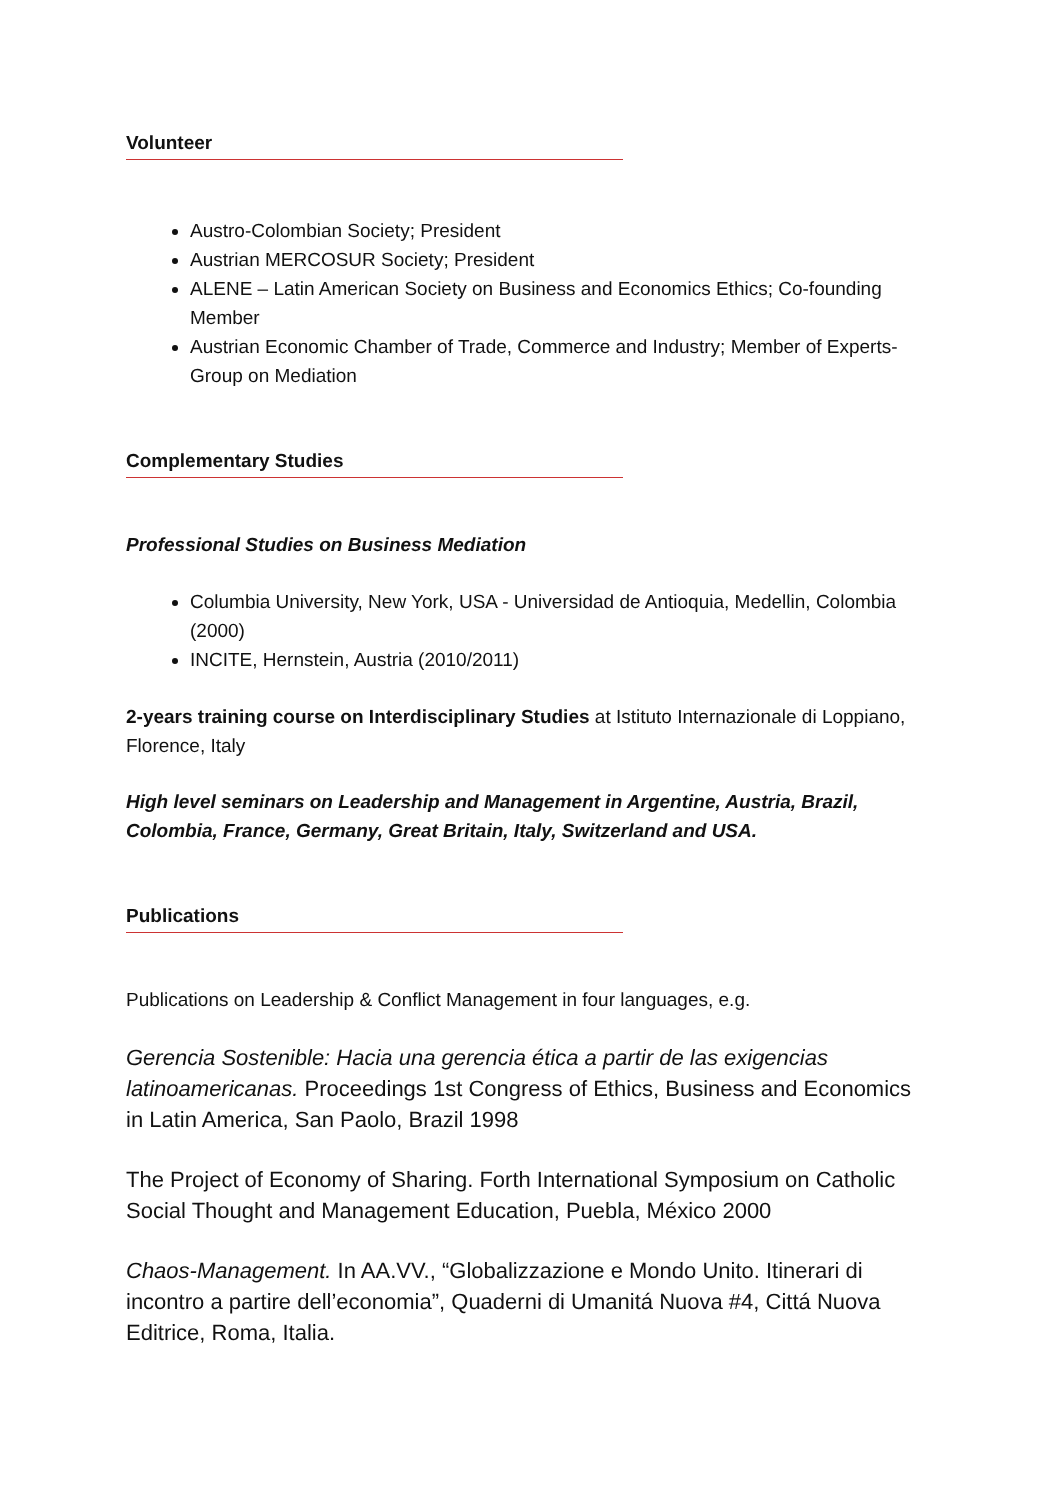Volunteer
Austro-Colombian Society; President
Austrian MERCOSUR Society; President
ALENE – Latin American Society on Business and Economics Ethics; Co-founding Member
Austrian Economic Chamber of Trade, Commerce and Industry; Member of Experts-Group on Mediation
Complementary Studies
Professional Studies on Business Mediation
Columbia University, New York, USA - Universidad de Antioquia, Medellin, Colombia (2000)
INCITE, Hernstein, Austria (2010/2011)
2-years training course on Interdisciplinary Studies at Istituto Internazionale di Loppiano, Florence, Italy
High level seminars on Leadership and Management in Argentine, Austria, Brazil, Colombia, France, Germany, Great Britain, Italy, Switzerland and USA.
Publications
Publications on Leadership & Conflict Management in four languages, e.g.
Gerencia Sostenible: Hacia una gerencia ética a partir de las exigencias latinoamericanas. Proceedings 1st Congress of Ethics, Business and Economics in Latin America, San Paolo, Brazil 1998
The Project of Economy of Sharing. Forth International Symposium on Catholic Social Thought and Management Education, Puebla, México 2000
Chaos-Management. In AA.VV., “Globalizzazione e Mondo Unito. Itinerari di incontro a partire dell’economia”, Quaderni di Umanitá Nuova #4, Cittá Nuova Editrice, Roma, Italia.